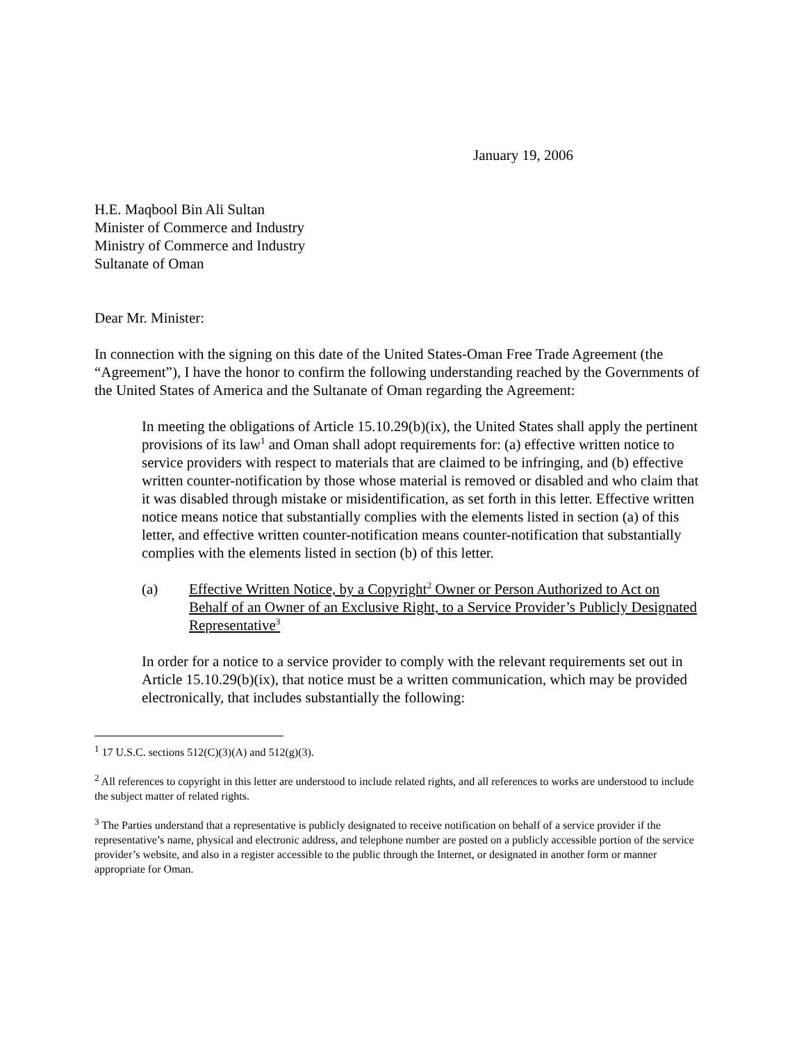January 19, 2006
H.E. Maqbool Bin Ali Sultan
Minister of Commerce and Industry
Ministry of Commerce and Industry
Sultanate of Oman
Dear Mr. Minister:
In connection with the signing on this date of the United States-Oman Free Trade Agreement (the “Agreement”), I have the honor to confirm the following understanding reached by the Governments of the United States of America and the Sultanate of Oman regarding the Agreement:
In meeting the obligations of Article 15.10.29(b)(ix), the United States shall apply the pertinent provisions of its law<sup>1</sup> and Oman shall adopt requirements for: (a) effective written notice to service providers with respect to materials that are claimed to be infringing, and (b) effective written counter-notification by those whose material is removed or disabled and who claim that it was disabled through mistake or misidentification, as set forth in this letter. Effective written notice means notice that substantially complies with the elements listed in section (a) of this letter, and effective written counter-notification means counter-notification that substantially complies with the elements listed in section (b) of this letter.
(a) Effective Written Notice, by a Copyright<sup>2</sup> Owner or Person Authorized to Act on Behalf of an Owner of an Exclusive Right, to a Service Provider’s Publicly Designated Representative<sup>3</sup>
In order for a notice to a service provider to comply with the relevant requirements set out in Article 15.10.29(b)(ix), that notice must be a written communication, which may be provided electronically, that includes substantially the following:
<sup>1</sup> 17 U.S.C. sections 512(C)(3)(A) and 512(g)(3).
<sup>2</sup> All references to copyright in this letter are understood to include related rights, and all references to works are understood to include the subject matter of related rights.
<sup>3</sup> The Parties understand that a representative is publicly designated to receive notification on behalf of a service provider if the representative’s name, physical and electronic address, and telephone number are posted on a publicly accessible portion of the service provider’s website, and also in a register accessible to the public through the Internet, or designated in another form or manner appropriate for Oman.